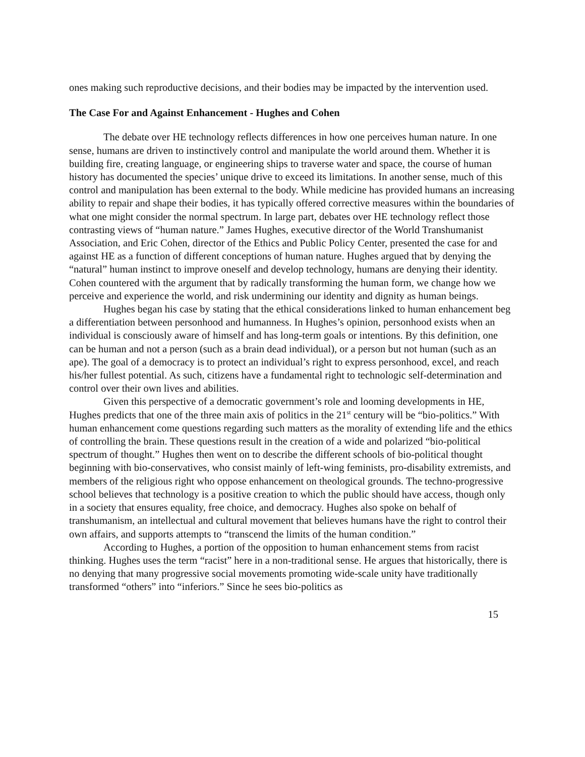ones making such reproductive decisions, and their bodies may be impacted by the intervention used.
The Case For and Against Enhancement - Hughes and Cohen
The debate over HE technology reflects differences in how one perceives human nature. In one sense, humans are driven to instinctively control and manipulate the world around them. Whether it is building fire, creating language, or engineering ships to traverse water and space, the course of human history has documented the species’ unique drive to exceed its limitations. In another sense, much of this control and manipulation has been external to the body. While medicine has provided humans an increasing ability to repair and shape their bodies, it has typically offered corrective measures within the boundaries of what one might consider the normal spectrum. In large part, debates over HE technology reflect those contrasting views of “human nature.” James Hughes, executive director of the World Transhumanist Association, and Eric Cohen, director of the Ethics and Public Policy Center, presented the case for and against HE as a function of different conceptions of human nature. Hughes argued that by denying the “natural” human instinct to improve oneself and develop technology, humans are denying their identity. Cohen countered with the argument that by radically transforming the human form, we change how we perceive and experience the world, and risk undermining our identity and dignity as human beings.
Hughes began his case by stating that the ethical considerations linked to human enhancement beg a differentiation between personhood and humanness. In Hughes’s opinion, personhood exists when an individual is consciously aware of himself and has long-term goals or intentions. By this definition, one can be human and not a person (such as a brain dead individual), or a person but not human (such as an ape). The goal of a democracy is to protect an individual’s right to express personhood, excel, and reach his/her fullest potential. As such, citizens have a fundamental right to technologic self-determination and control over their own lives and abilities.
Given this perspective of a democratic government’s role and looming developments in HE, Hughes predicts that one of the three main axis of politics in the 21<sup>st</sup> century will be “bio-politics.” With human enhancement come questions regarding such matters as the morality of extending life and the ethics of controlling the brain. These questions result in the creation of a wide and polarized “bio-political spectrum of thought.” Hughes then went on to describe the different schools of bio-political thought beginning with bio-conservatives, who consist mainly of left-wing feminists, pro-disability extremists, and members of the religious right who oppose enhancement on theological grounds. The techno-progressive school believes that technology is a positive creation to which the public should have access, though only in a society that ensures equality, free choice, and democracy. Hughes also spoke on behalf of transhumanism, an intellectual and cultural movement that believes humans have the right to control their own affairs, and supports attempts to “transcend the limits of the human condition.”
According to Hughes, a portion of the opposition to human enhancement stems from racist thinking. Hughes uses the term “racist” here in a non-traditional sense. He argues that historically, there is no denying that many progressive social movements promoting wide-scale unity have traditionally transformed “others” into “inferiors.” Since he sees bio-politics as
15